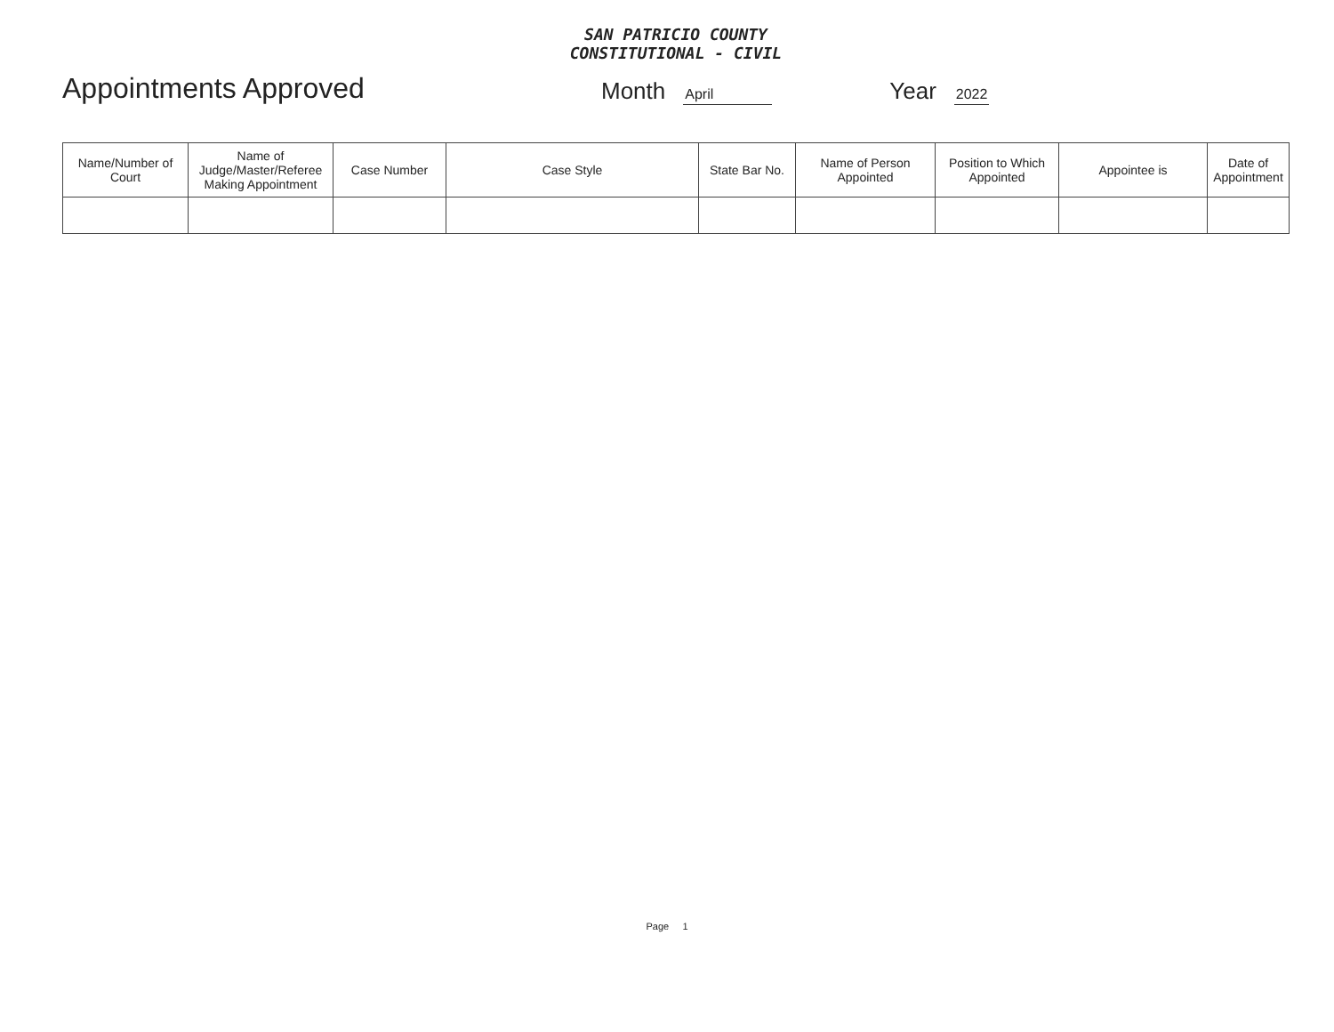SAN PATRICIO COUNTY
CONSTITUTIONAL - CIVIL
Appointments Approved
Month April Year 2022
| Name/Number of Court | Name of Judge/Master/Referee Making Appointment | Case Number | Case Style | State Bar No. | Name of Person Appointed | Position to Which Appointed | Appointee is | Date of Appointment |
| --- | --- | --- | --- | --- | --- | --- | --- | --- |
Page 1